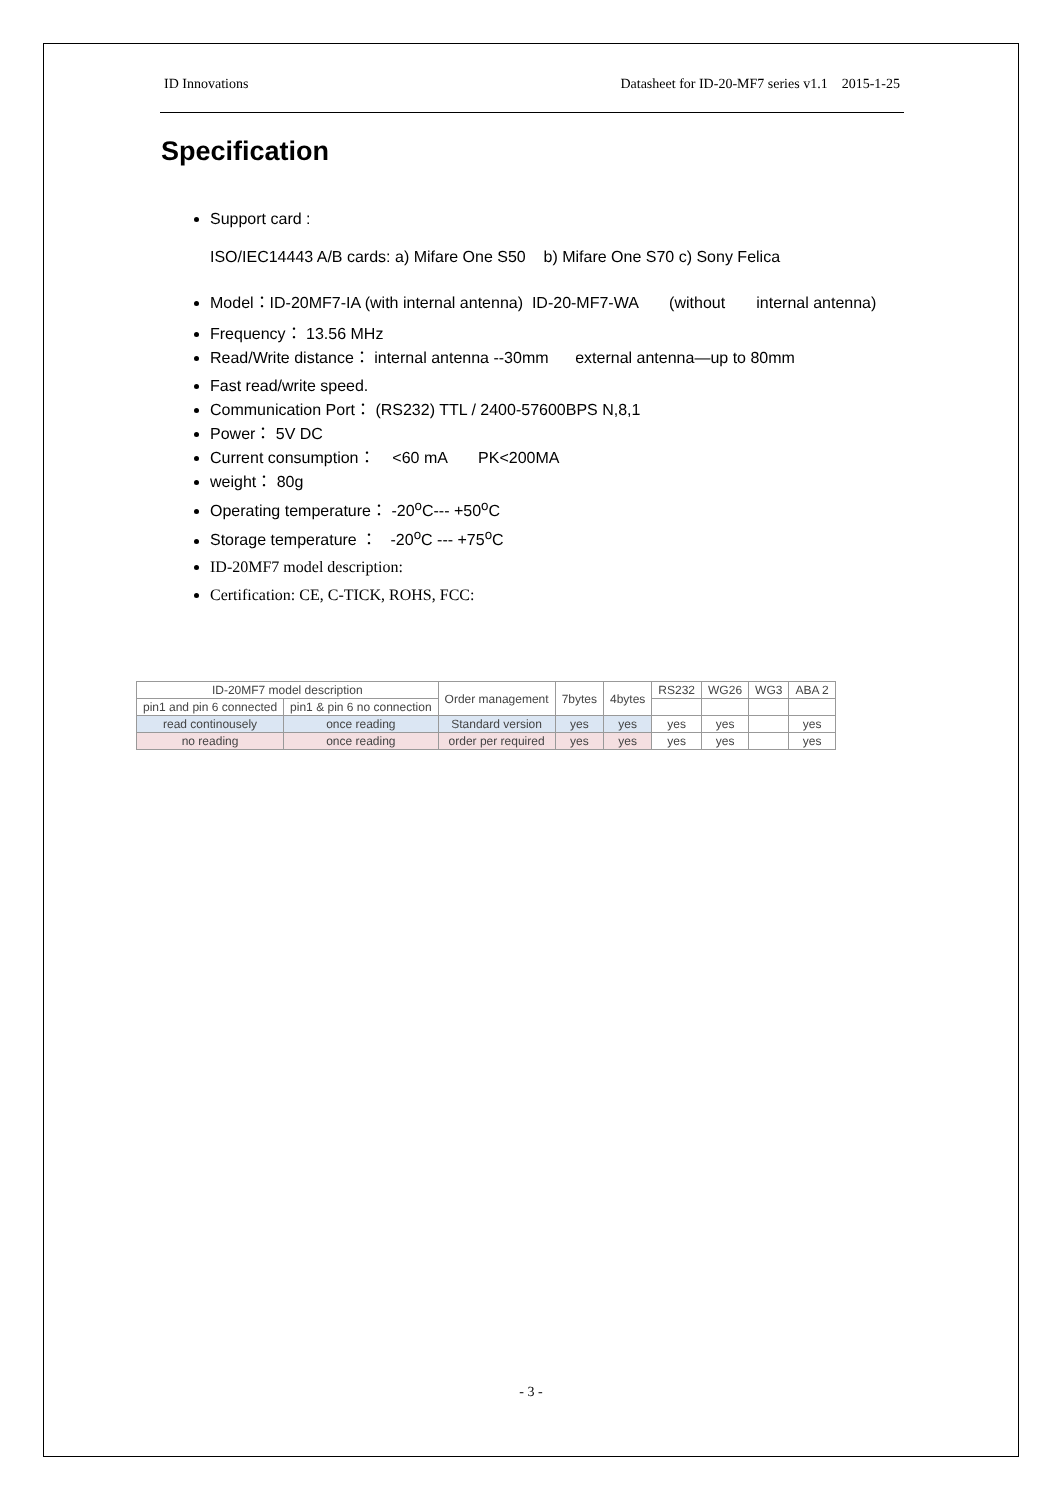ID Innovations Datasheet for ID-20-MF7 series v1.1 2015-1-25
Specification
Support card :
ISO/IEC14443 A/B cards: a) Mifare One S50 b) Mifare One S70 c) Sony Felica
Model：ID-20MF7-IA (with internal antenna) ID-20-MF7-WA (without internal antenna)
Frequency： 13.56 MHz
Read/Write distance： internal antenna --30mm external antenna—up to 80mm
Fast read/write speed.
Communication Port： (RS232) TTL / 2400-57600BPS N,8,1
Power： 5V DC
Current consumption： <60 mA PK<200MA
weight： 80g
Operating temperature： -20<sup>o</sup>C--- +50<sup>o</sup>C
Storage temperature ： -20<sup>o</sup>C --- +75<sup>o</sup>C
ID-20MF7 model description:
Certification: CE, C-TICK, ROHS, FCC:
| ID-20MF7 model description | | Order management | 7bytes | 4bytes | RS232 | WG26 | WG3 | ABA 2 |
| --- | --- | --- | --- | --- | --- | --- | --- | --- |
| pin1 and pin 6 connected | pin1 & pin 6 no connection | | | | | | | |
| read continousely | once reading | Standard version | yes | yes | yes | yes | | yes |
| no reading | once reading | order per required | yes | yes | yes | yes | | yes |
- 3 -